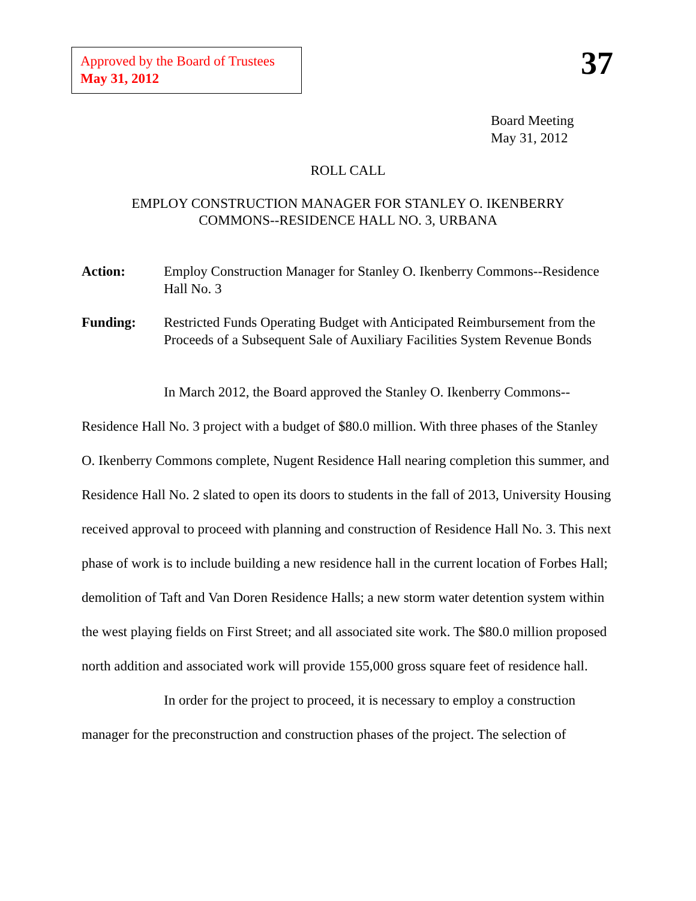Approved by the Board of Trustees
May 31, 2012
37
Board Meeting
May 31, 2012
ROLL CALL
EMPLOY CONSTRUCTION MANAGER FOR STANLEY O. IKENBERRY
COMMONS--RESIDENCE HALL NO. 3, URBANA
Action: Employ Construction Manager for Stanley O. Ikenberry Commons--Residence Hall No. 3
Funding: Restricted Funds Operating Budget with Anticipated Reimbursement from the Proceeds of a Subsequent Sale of Auxiliary Facilities System Revenue Bonds
In March 2012, the Board approved the Stanley O. Ikenberry Commons--Residence Hall No. 3 project with a budget of $80.0 million. With three phases of the Stanley O. Ikenberry Commons complete, Nugent Residence Hall nearing completion this summer, and Residence Hall No. 2 slated to open its doors to students in the fall of 2013, University Housing received approval to proceed with planning and construction of Residence Hall No. 3. This next phase of work is to include building a new residence hall in the current location of Forbes Hall; demolition of Taft and Van Doren Residence Halls; a new storm water detention system within the west playing fields on First Street; and all associated site work. The $80.0 million proposed north addition and associated work will provide 155,000 gross square feet of residence hall.
In order for the project to proceed, it is necessary to employ a construction manager for the preconstruction and construction phases of the project. The selection of